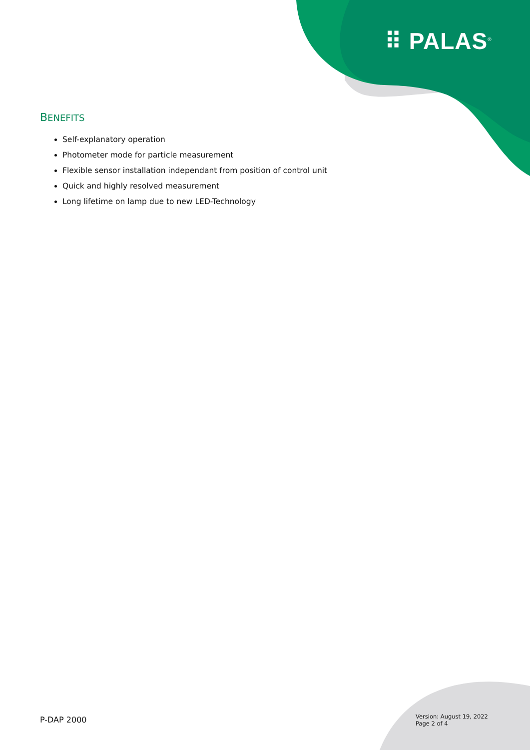⠿ PALAS<sup>®</sup>
BENEFITS
Self-explanatory operation
Photometer mode for particle measurement
Flexible sensor installation independant from position of control unit
Quick and highly resolved measurement
Long lifetime on lamp due to new LED-Technology
P-DAP 2000
Version: August 19, 2022
Page 2 of 4